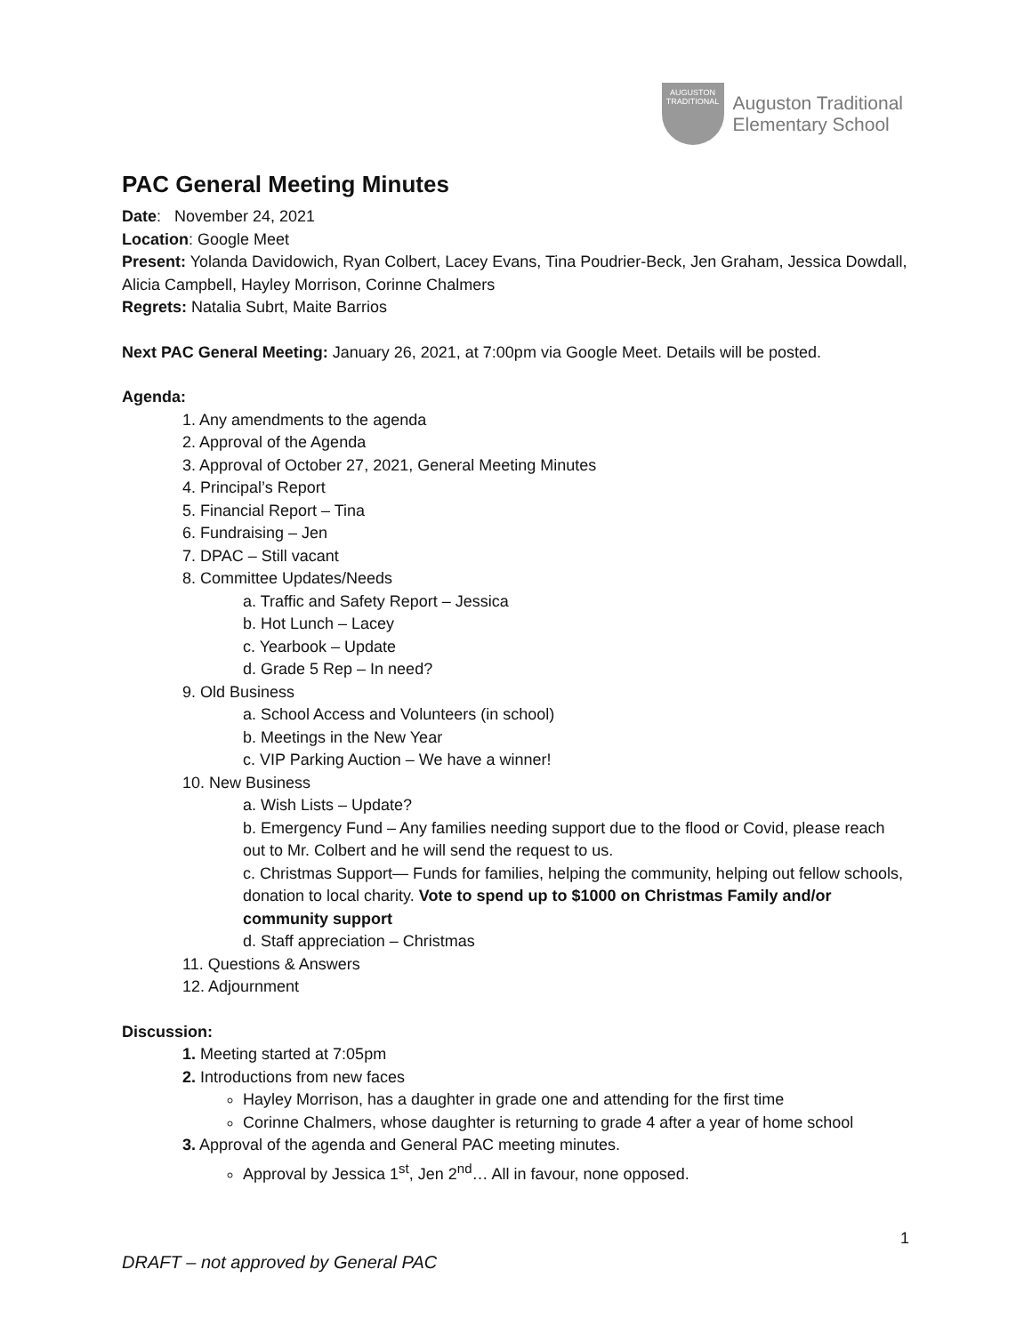AUGUSTON TRADITIONAL
Auguston Traditional
Elementary School
PAC General Meeting Minutes
Date: November 24, 2021
Location: Google Meet
Present: Yolanda Davidowich, Ryan Colbert, Lacey Evans, Tina Poudrier-Beck, Jen Graham, Jessica Dowdall, Alicia Campbell, Hayley Morrison, Corinne Chalmers
Regrets: Natalia Subrt, Maite Barrios
Next PAC General Meeting: January 26, 2021, at 7:00pm via Google Meet. Details will be posted.
Agenda:
1. Any amendments to the agenda
2. Approval of the Agenda
3. Approval of October 27, 2021, General Meeting Minutes
4. Principal’s Report
5. Financial Report – Tina
6. Fundraising – Jen
7. DPAC – Still vacant
8. Committee Updates/Needs
a. Traffic and Safety Report – Jessica
b. Hot Lunch – Lacey
c. Yearbook – Update
d. Grade 5 Rep – In need?
9. Old Business
a. School Access and Volunteers (in school)
b. Meetings in the New Year
c. VIP Parking Auction – We have a winner!
10. New Business
a. Wish Lists – Update?
b. Emergency Fund – Any families needing support due to the flood or Covid, please reach out to Mr. Colbert and he will send the request to us.
c. Christmas Support— Funds for families, helping the community, helping out fellow schools, donation to local charity. Vote to spend up to $1000 on Christmas Family and/or community support
d. Staff appreciation – Christmas
11. Questions & Answers
12. Adjournment
Discussion:
1. Meeting started at 7:05pm
2. Introductions from new faces
Hayley Morrison, has a daughter in grade one and attending for the first time
Corinne Chalmers, whose daughter is returning to grade 4 after a year of home school
3. Approval of the agenda and General PAC meeting minutes.
Approval by Jessica 1<sup>st</sup>, Jen 2<sup>nd</sup>… All in favour, none opposed.
1
DRAFT – not approved by General PAC